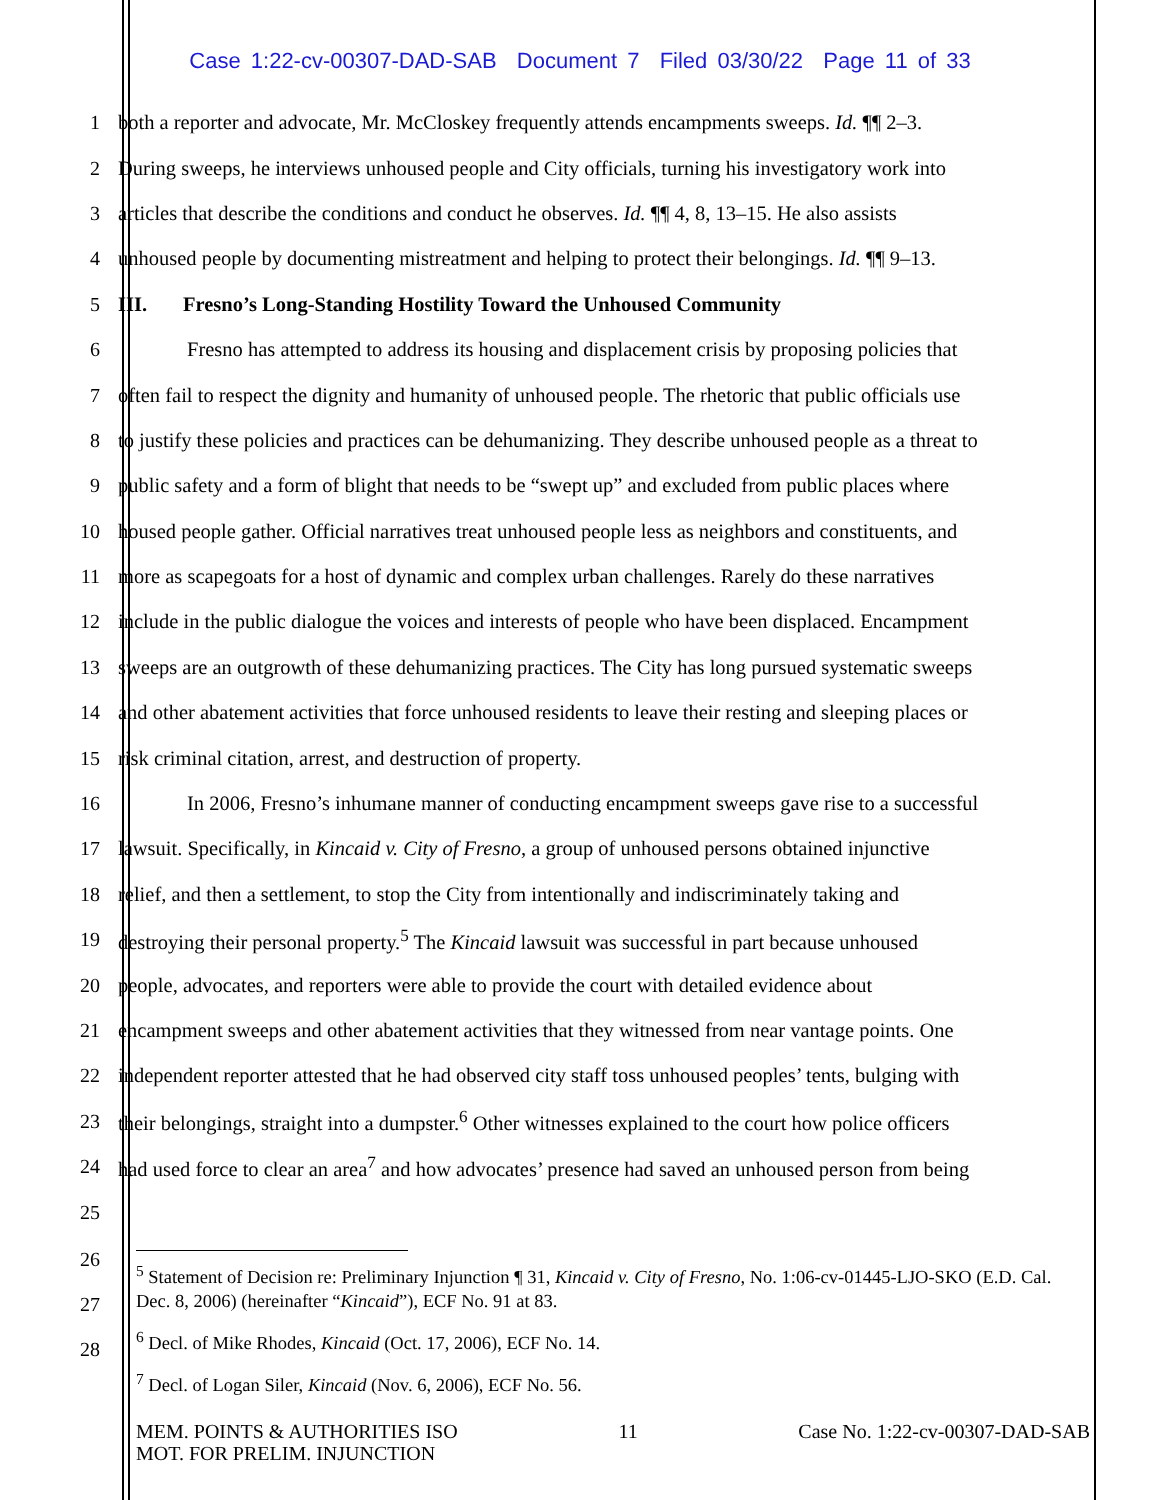Case 1:22-cv-00307-DAD-SAB Document 7 Filed 03/30/22 Page 11 of 33
1 both a reporter and advocate, Mr. McCloskey frequently attends encampments sweeps. Id. ¶¶ 2–3.
2 During sweeps, he interviews unhoused people and City officials, turning his investigatory work into
3 articles that describe the conditions and conduct he observes. Id. ¶¶ 4, 8, 13–15. He also assists
4 unhoused people by documenting mistreatment and helping to protect their belongings. Id. ¶¶ 9–13.
5 III. Fresno’s Long-Standing Hostility Toward the Unhoused Community
6 Fresno has attempted to address its housing and displacement crisis by proposing policies that
7 often fail to respect the dignity and humanity of unhoused people. The rhetoric that public officials use
8 to justify these policies and practices can be dehumanizing. They describe unhoused people as a threat to
9 public safety and a form of blight that needs to be “swept up” and excluded from public places where
10 housed people gather. Official narratives treat unhoused people less as neighbors and constituents, and
11 more as scapegoats for a host of dynamic and complex urban challenges. Rarely do these narratives
12 include in the public dialogue the voices and interests of people who have been displaced. Encampment
13 sweeps are an outgrowth of these dehumanizing practices. The City has long pursued systematic sweeps
14 and other abatement activities that force unhoused residents to leave their resting and sleeping places or
15 risk criminal citation, arrest, and destruction of property.
16 In 2006, Fresno’s inhumane manner of conducting encampment sweeps gave rise to a successful
17 lawsuit. Specifically, in Kincaid v. City of Fresno, a group of unhoused persons obtained injunctive
18 relief, and then a settlement, to stop the City from intentionally and indiscriminately taking and
19 destroying their personal property.<sup>5</sup> The Kincaid lawsuit was successful in part because unhoused
20 people, advocates, and reporters were able to provide the court with detailed evidence about
21 encampment sweeps and other abatement activities that they witnessed from near vantage points. One
22 independent reporter attested that he had observed city staff toss unhoused peoples’ tents, bulging with
23 their belongings, straight into a dumpster.<sup>6</sup> Other witnesses explained to the court how police officers
24 had used force to clear an area<sup>7</sup> and how advocates’ presence had saved an unhoused person from being
25
26
27
28
<sup>5</sup> Statement of Decision re: Preliminary Injunction ¶ 31, Kincaid v. City of Fresno, No. 1:06-cv-01445-LJO-SKO (E.D. Cal. Dec. 8, 2006) (hereinafter “Kincaid”), ECF No. 91 at 83.
<sup>6</sup> Decl. of Mike Rhodes, Kincaid (Oct. 17, 2006), ECF No. 14.
<sup>7</sup> Decl. of Logan Siler, Kincaid (Nov. 6, 2006), ECF No. 56.
MEM. POINTS & AUTHORITIES ISO
MOT. FOR PRELIM. INJUNCTION
11 Case No. 1:22-cv-00307-DAD-SAB